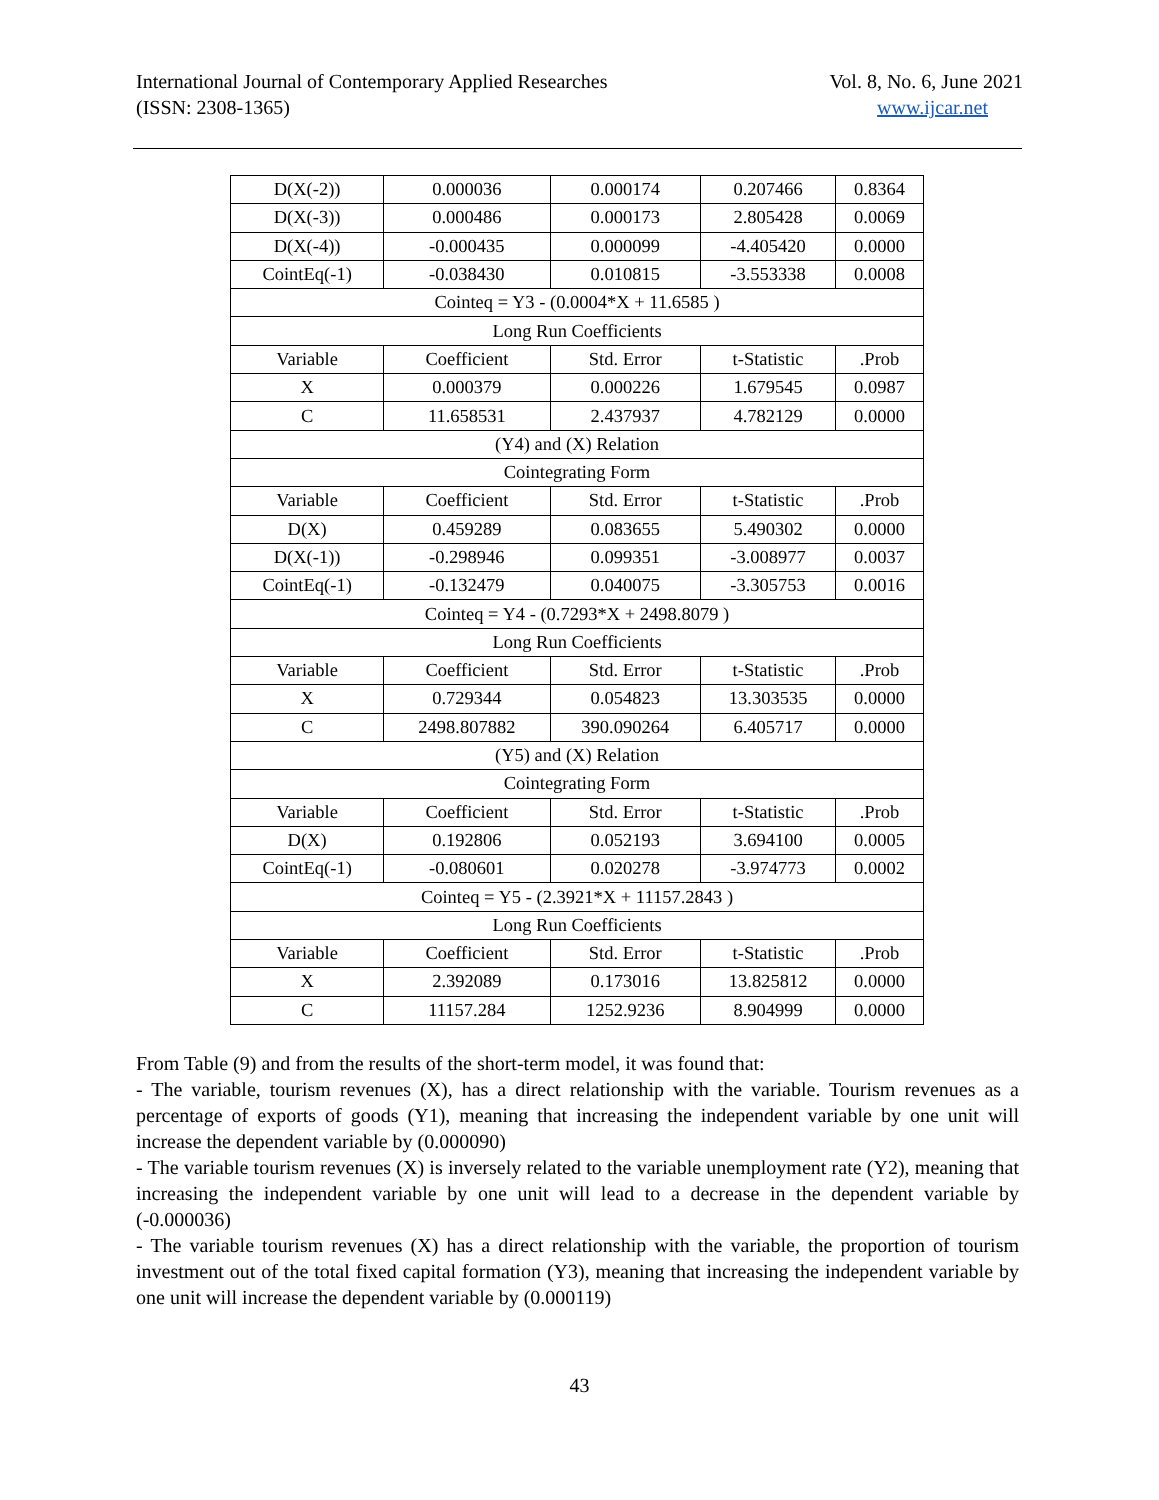International Journal of Contemporary Applied Researches
(ISSN: 2308-1365)
Vol. 8, No. 6, June 2021
www.ijcar.net
| D(X(-2)) | 0.000036 | 0.000174 | 0.207466 | 0.8364 |
| D(X(-3)) | 0.000486 | 0.000173 | 2.805428 | 0.0069 |
| D(X(-4)) | -0.000435 | 0.000099 | -4.405420 | 0.0000 |
| CointEq(-1) | -0.038430 | 0.010815 | -3.553338 | 0.0008 |
| Cointeq = Y3 - (0.0004*X + 11.6585 ) | | | | |
| Long Run Coefficients | | | | |
| Variable | Coefficient | Std. Error | t-Statistic | .Prob |
| X | 0.000379 | 0.000226 | 1.679545 | 0.0987 |
| C | 11.658531 | 2.437937 | 4.782129 | 0.0000 |
| (Y4) and (X) Relation | | | | |
| Cointegrating Form | | | | |
| Variable | Coefficient | Std. Error | t-Statistic | .Prob |
| D(X) | 0.459289 | 0.083655 | 5.490302 | 0.0000 |
| D(X(-1)) | -0.298946 | 0.099351 | -3.008977 | 0.0037 |
| CointEq(-1) | -0.132479 | 0.040075 | -3.305753 | 0.0016 |
| Cointeq = Y4 - (0.7293*X + 2498.8079 ) | | | | |
| Long Run Coefficients | | | | |
| Variable | Coefficient | Std. Error | t-Statistic | .Prob |
| X | 0.729344 | 0.054823 | 13.303535 | 0.0000 |
| C | 2498.807882 | 390.090264 | 6.405717 | 0.0000 |
| (Y5) and (X) Relation | | | | |
| Cointegrating Form | | | | |
| Variable | Coefficient | Std. Error | t-Statistic | .Prob |
| D(X) | 0.192806 | 0.052193 | 3.694100 | 0.0005 |
| CointEq(-1) | -0.080601 | 0.020278 | -3.974773 | 0.0002 |
| Cointeq = Y5 - (2.3921*X + 11157.2843 ) | | | | |
| Long Run Coefficients | | | | |
| Variable | Coefficient | Std. Error | t-Statistic | .Prob |
| X | 2.392089 | 0.173016 | 13.825812 | 0.0000 |
| C | 11157.284 | 1252.9236 | 8.904999 | 0.0000 |
From Table (9) and from the results of the short-term model, it was found that:
- The variable, tourism revenues (X), has a direct relationship with the variable. Tourism revenues as a percentage of exports of goods (Y1), meaning that increasing the independent variable by one unit will increase the dependent variable by (0.000090)
- The variable tourism revenues (X) is inversely related to the variable unemployment rate (Y2), meaning that increasing the independent variable by one unit will lead to a decrease in the dependent variable by (-0.000036)
- The variable tourism revenues (X) has a direct relationship with the variable, the proportion of tourism investment out of the total fixed capital formation (Y3), meaning that increasing the independent variable by one unit will increase the dependent variable by (0.000119)
43